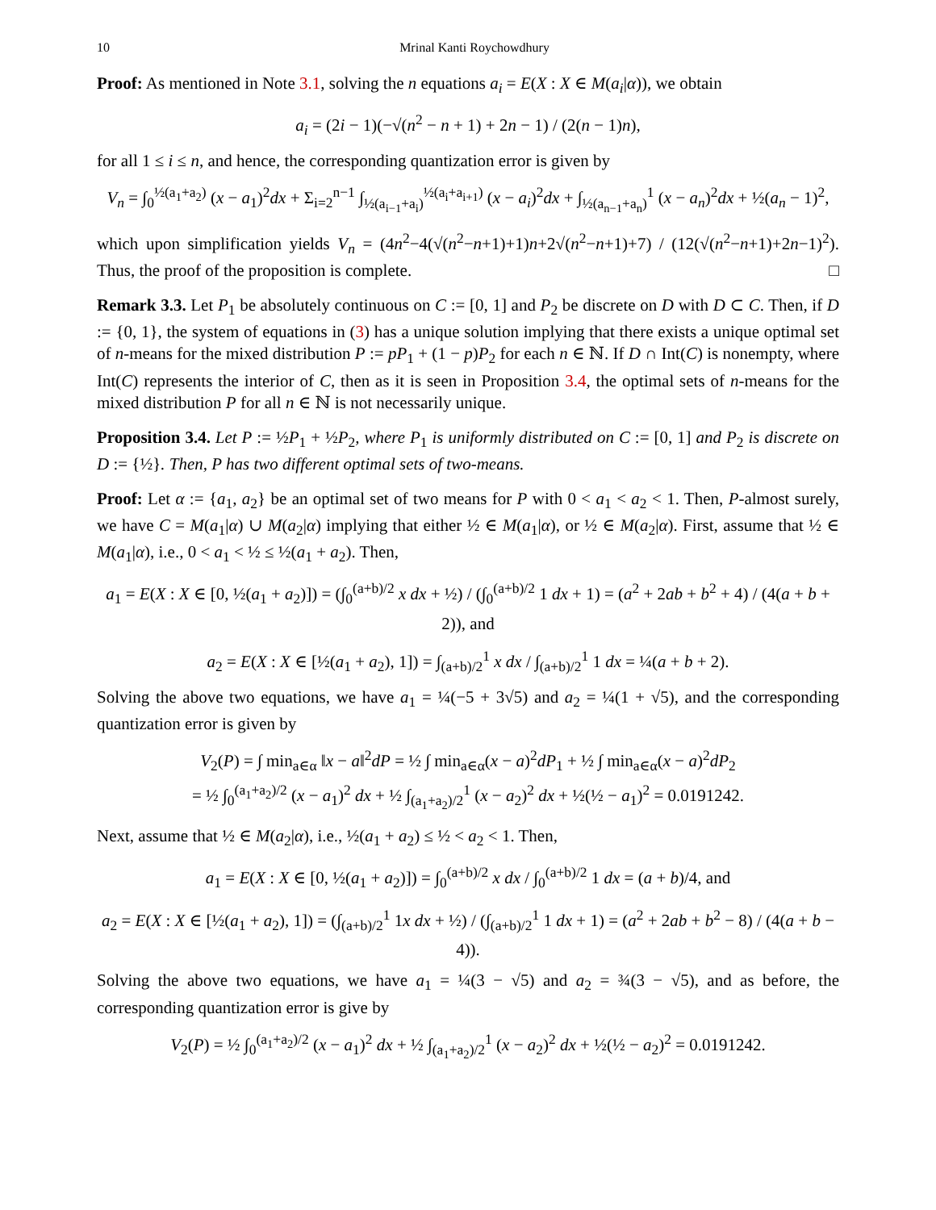10 Mrinal Kanti Roychowdhury
Proof: As mentioned in Note 3.1, solving the n equations a<sub>i</sub> = E(X : X ∈ M(a<sub>i</sub>|α)), we obtain
a<sub>i</sub> = (2i − 1)(−√(n<sup>2</sup> − n + 1) + 2n − 1) / (2(n − 1)n),
for all 1 ≤ i ≤ n, and hence, the corresponding quantization error is given by
V<sub>n</sub> = ∫<sub>0</sub><sup>½(a<sub>1</sub>+a<sub>2</sub>)</sup> (x − a<sub>1</sub>)<sup>2</sup>dx + Σ<sub>i=2</sub><sup>n−1</sup> ∫<sub>½(a<sub>i−1</sub>+a<sub>i</sub>)</sub><sup>½(a<sub>i</sub>+a<sub>i+1</sub>)</sup> (x − a<sub>i</sub>)<sup>2</sup>dx + ∫<sub>½(a<sub>n−1</sub>+a<sub>n</sub>)</sub><sup>1</sup> (x − a<sub>n</sub>)<sup>2</sup>dx + ½(a<sub>n</sub> − 1)<sup>2</sup>,
which upon simplification yields V<sub>n</sub> = (4n<sup>2</sup>−4(√(n<sup>2</sup>−n+1)+1)n+2√(n<sup>2</sup>−n+1)+7) / (12(√(n<sup>2</sup>−n+1)+2n−1)<sup>2</sup>). Thus, the proof of the proposition is complete. □
Remark 3.3. Let P<sub>1</sub> be absolutely continuous on C := [0, 1] and P<sub>2</sub> be discrete on D with D ⊂ C. Then, if D := {0, 1}, the system of equations in (3) has a unique solution implying that there exists a unique optimal set of n-means for the mixed distribution P := pP<sub>1</sub> + (1 − p)P<sub>2</sub> for each n ∈ ℕ. If D ∩ Int(C) is nonempty, where Int(C) represents the interior of C, then as it is seen in Proposition 3.4, the optimal sets of n-means for the mixed distribution P for all n ∈ ℕ is not necessarily unique.
Proposition 3.4. Let P := ½P<sub>1</sub> + ½P<sub>2</sub>, where P<sub>1</sub> is uniformly distributed on C := [0, 1] and P<sub>2</sub> is discrete on D := {½}. Then, P has two different optimal sets of two-means.
Proof: Let α := {a<sub>1</sub>, a<sub>2</sub>} be an optimal set of two means for P with 0 < a<sub>1</sub> < a<sub>2</sub> < 1. Then, P-almost surely, we have C = M(a<sub>1</sub>|α) ∪ M(a<sub>2</sub>|α) implying that either ½ ∈ M(a<sub>1</sub>|α), or ½ ∈ M(a<sub>2</sub>|α). First, assume that ½ ∈ M(a<sub>1</sub>|α), i.e., 0 < a<sub>1</sub> < ½ ≤ ½(a<sub>1</sub> + a<sub>2</sub>). Then,
a<sub>1</sub> = E(X : X ∈ [0, ½(a<sub>1</sub> + a<sub>2</sub>)]) = (∫<sub>0</sub><sup>(a+b)/2</sup> x dx + ½) / (∫<sub>0</sub><sup>(a+b)/2</sup> 1 dx + 1) = (a<sup>2</sup> + 2ab + b<sup>2</sup> + 4) / (4(a + b + 2)), and
a<sub>2</sub> = E(X : X ∈ [½(a<sub>1</sub> + a<sub>2</sub>), 1]) = ∫<sub>(a+b)/2</sub><sup>1</sup> x dx / ∫<sub>(a+b)/2</sub><sup>1</sup> 1 dx = ¼(a + b + 2).
Solving the above two equations, we have a<sub>1</sub> = ¼(−5 + 3√5) and a<sub>2</sub> = ¼(1 + √5), and the corresponding quantization error is given by
V<sub>2</sub>(P) = ∫ min<sub>a∈α</sub> ‖x − a‖<sup>2</sup>dP = ½ ∫ min<sub>a∈α</sub>(x − a)<sup>2</sup>dP<sub>1</sub> + ½ ∫ min<sub>a∈α</sub>(x − a)<sup>2</sup>dP<sub>2</sub>
= ½ ∫<sub>0</sub><sup>(a<sub>1</sub>+a<sub>2</sub>)/2</sup> (x − a<sub>1</sub>)<sup>2</sup> dx + ½ ∫<sub>(a<sub>1</sub>+a<sub>2</sub>)/2</sub><sup>1</sup> (x − a<sub>2</sub>)<sup>2</sup> dx + ½(½ − a<sub>1</sub>)<sup>2</sup> = 0.0191242.
Next, assume that ½ ∈ M(a<sub>2</sub>|α), i.e., ½(a<sub>1</sub> + a<sub>2</sub>) ≤ ½ < a<sub>2</sub> < 1. Then,
a<sub>1</sub> = E(X : X ∈ [0, ½(a<sub>1</sub> + a<sub>2</sub>)]) = ∫<sub>0</sub><sup>(a+b)/2</sup> x dx / ∫<sub>0</sub><sup>(a+b)/2</sup> 1 dx = (a + b)/4, and
a<sub>2</sub> = E(X : X ∈ [½(a<sub>1</sub> + a<sub>2</sub>), 1]) = (∫<sub>(a+b)/2</sub><sup>1</sup> 1x dx + ½) / (∫<sub>(a+b)/2</sub><sup>1</sup> 1 dx + 1) = (a<sup>2</sup> + 2ab + b<sup>2</sup> − 8) / (4(a + b − 4)).
Solving the above two equations, we have a<sub>1</sub> = ¼(3 − √5) and a<sub>2</sub> = ¾(3 − √5), and as before, the corresponding quantization error is give by
V<sub>2</sub>(P) = ½ ∫<sub>0</sub><sup>(a<sub>1</sub>+a<sub>2</sub>)/2</sup> (x − a<sub>1</sub>)<sup>2</sup> dx + ½ ∫<sub>(a<sub>1</sub>+a<sub>2</sub>)/2</sub><sup>1</sup> (x − a<sub>2</sub>)<sup>2</sup> dx + ½(½ − a<sub>2</sub>)<sup>2</sup> = 0.0191242.